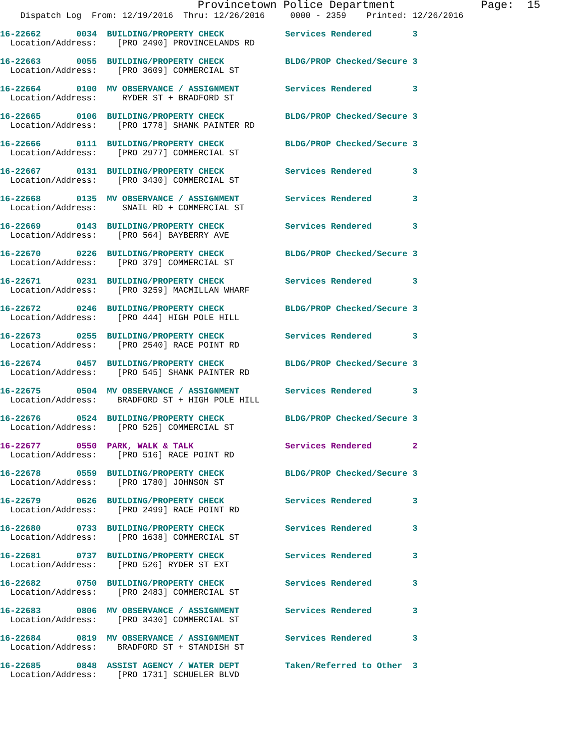Provincetown Police Department Page: 15
Dispatch Log From: 12/19/2016 Thru: 12/26/2016 0000 - 2359 Printed: 12/26/2016
16-22662 0034 BUILDING/PROPERTY CHECK Services Rendered 3
Location/Address: [PRO 2490] PROVINCELANDS RD
16-22663 0055 BUILDING/PROPERTY CHECK BLDG/PROP Checked/Secure 3
Location/Address: [PRO 3609] COMMERCIAL ST
16-22664 0100 MV OBSERVANCE / ASSIGNMENT Services Rendered 3
Location/Address: RYDER ST + BRADFORD ST
16-22665 0106 BUILDING/PROPERTY CHECK BLDG/PROP Checked/Secure 3
Location/Address: [PRO 1778] SHANK PAINTER RD
16-22666 0111 BUILDING/PROPERTY CHECK BLDG/PROP Checked/Secure 3
Location/Address: [PRO 2977] COMMERCIAL ST
16-22667 0131 BUILDING/PROPERTY CHECK Services Rendered 3
Location/Address: [PRO 3430] COMMERCIAL ST
16-22668 0135 MV OBSERVANCE / ASSIGNMENT Services Rendered 3
Location/Address: SNAIL RD + COMMERCIAL ST
16-22669 0143 BUILDING/PROPERTY CHECK Services Rendered 3
Location/Address: [PRO 564] BAYBERRY AVE
16-22670 0226 BUILDING/PROPERTY CHECK BLDG/PROP Checked/Secure 3
Location/Address: [PRO 379] COMMERCIAL ST
16-22671 0231 BUILDING/PROPERTY CHECK Services Rendered 3
Location/Address: [PRO 3259] MACMILLAN WHARF
16-22672 0246 BUILDING/PROPERTY CHECK BLDG/PROP Checked/Secure 3
Location/Address: [PRO 444] HIGH POLE HILL
16-22673 0255 BUILDING/PROPERTY CHECK Services Rendered 3
Location/Address: [PRO 2540] RACE POINT RD
16-22674 0457 BUILDING/PROPERTY CHECK BLDG/PROP Checked/Secure 3
Location/Address: [PRO 545] SHANK PAINTER RD
16-22675 0504 MV OBSERVANCE / ASSIGNMENT Services Rendered 3
Location/Address: BRADFORD ST + HIGH POLE HILL
16-22676 0524 BUILDING/PROPERTY CHECK BLDG/PROP Checked/Secure 3
Location/Address: [PRO 525] COMMERCIAL ST
16-22677 0550 PARK, WALK & TALK Services Rendered 2
Location/Address: [PRO 516] RACE POINT RD
16-22678 0559 BUILDING/PROPERTY CHECK BLDG/PROP Checked/Secure 3
Location/Address: [PRO 1780] JOHNSON ST
16-22679 0626 BUILDING/PROPERTY CHECK Services Rendered 3
Location/Address: [PRO 2499] RACE POINT RD
16-22680 0733 BUILDING/PROPERTY CHECK Services Rendered 3
Location/Address: [PRO 1638] COMMERCIAL ST
16-22681 0737 BUILDING/PROPERTY CHECK Services Rendered 3
Location/Address: [PRO 526] RYDER ST EXT
16-22682 0750 BUILDING/PROPERTY CHECK Services Rendered 3
Location/Address: [PRO 2483] COMMERCIAL ST
16-22683 0806 MV OBSERVANCE / ASSIGNMENT Services Rendered 3
Location/Address: [PRO 3430] COMMERCIAL ST
16-22684 0819 MV OBSERVANCE / ASSIGNMENT Services Rendered 3
Location/Address: BRADFORD ST + STANDISH ST
16-22685 0848 ASSIST AGENCY / WATER DEPT Taken/Referred to Other 3
Location/Address: [PRO 1731] SCHUELER BLVD